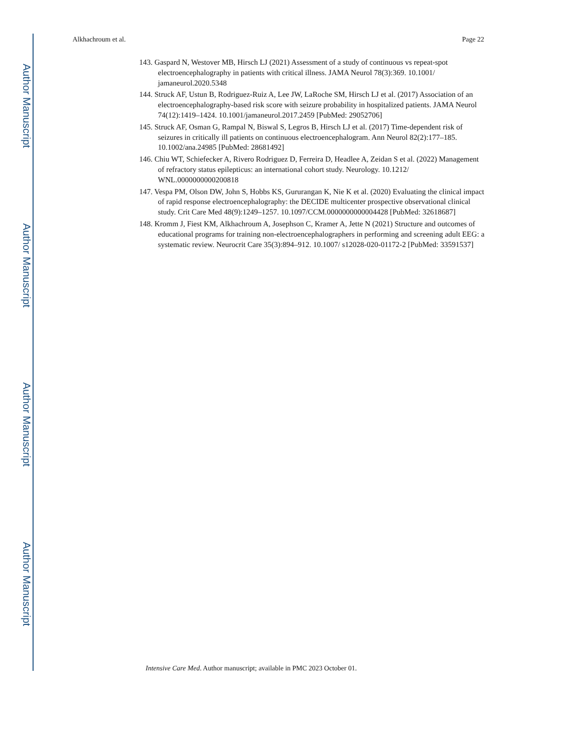Author Manuscript
Author Manuscript
Author Manuscript
Author Manuscript
Alkhachroum et al. Page 22
143. Gaspard N, Westover MB, Hirsch LJ (2021) Assessment of a study of continuous vs repeat-spot electroencephalography in patients with critical illness. JAMA Neurol 78(3):369. 10.1001/ jamaneurol.2020.5348
144. Struck AF, Ustun B, Rodriguez-Ruiz A, Lee JW, LaRoche SM, Hirsch LJ et al. (2017) Association of an electroencephalography-based risk score with seizure probability in hospitalized patients. JAMA Neurol 74(12):1419–1424. 10.1001/jamaneurol.2017.2459 [PubMed: 29052706]
145. Struck AF, Osman G, Rampal N, Biswal S, Legros B, Hirsch LJ et al. (2017) Time-dependent risk of seizures in critically ill patients on continuous electroencephalogram. Ann Neurol 82(2):177–185. 10.1002/ana.24985 [PubMed: 28681492]
146. Chiu WT, Schiefecker A, Rivero Rodriguez D, Ferreira D, Headlee A, Zeidan S et al. (2022) Management of refractory status epilepticus: an international cohort study. Neurology. 10.1212/ WNL.0000000000200818
147. Vespa PM, Olson DW, John S, Hobbs KS, Gururangan K, Nie K et al. (2020) Evaluating the clinical impact of rapid response electroencephalography: the DECIDE multicenter prospective observational clinical study. Crit Care Med 48(9):1249–1257. 10.1097/CCM.0000000000004428 [PubMed: 32618687]
148. Kromm J, Fiest KM, Alkhachroum A, Josephson C, Kramer A, Jette N (2021) Structure and outcomes of educational programs for training non-electroencephalographers in performing and screening adult EEG: a systematic review. Neurocrit Care 35(3):894–912. 10.1007/ s12028-020-01172-2 [PubMed: 33591537]
Intensive Care Med. Author manuscript; available in PMC 2023 October 01.